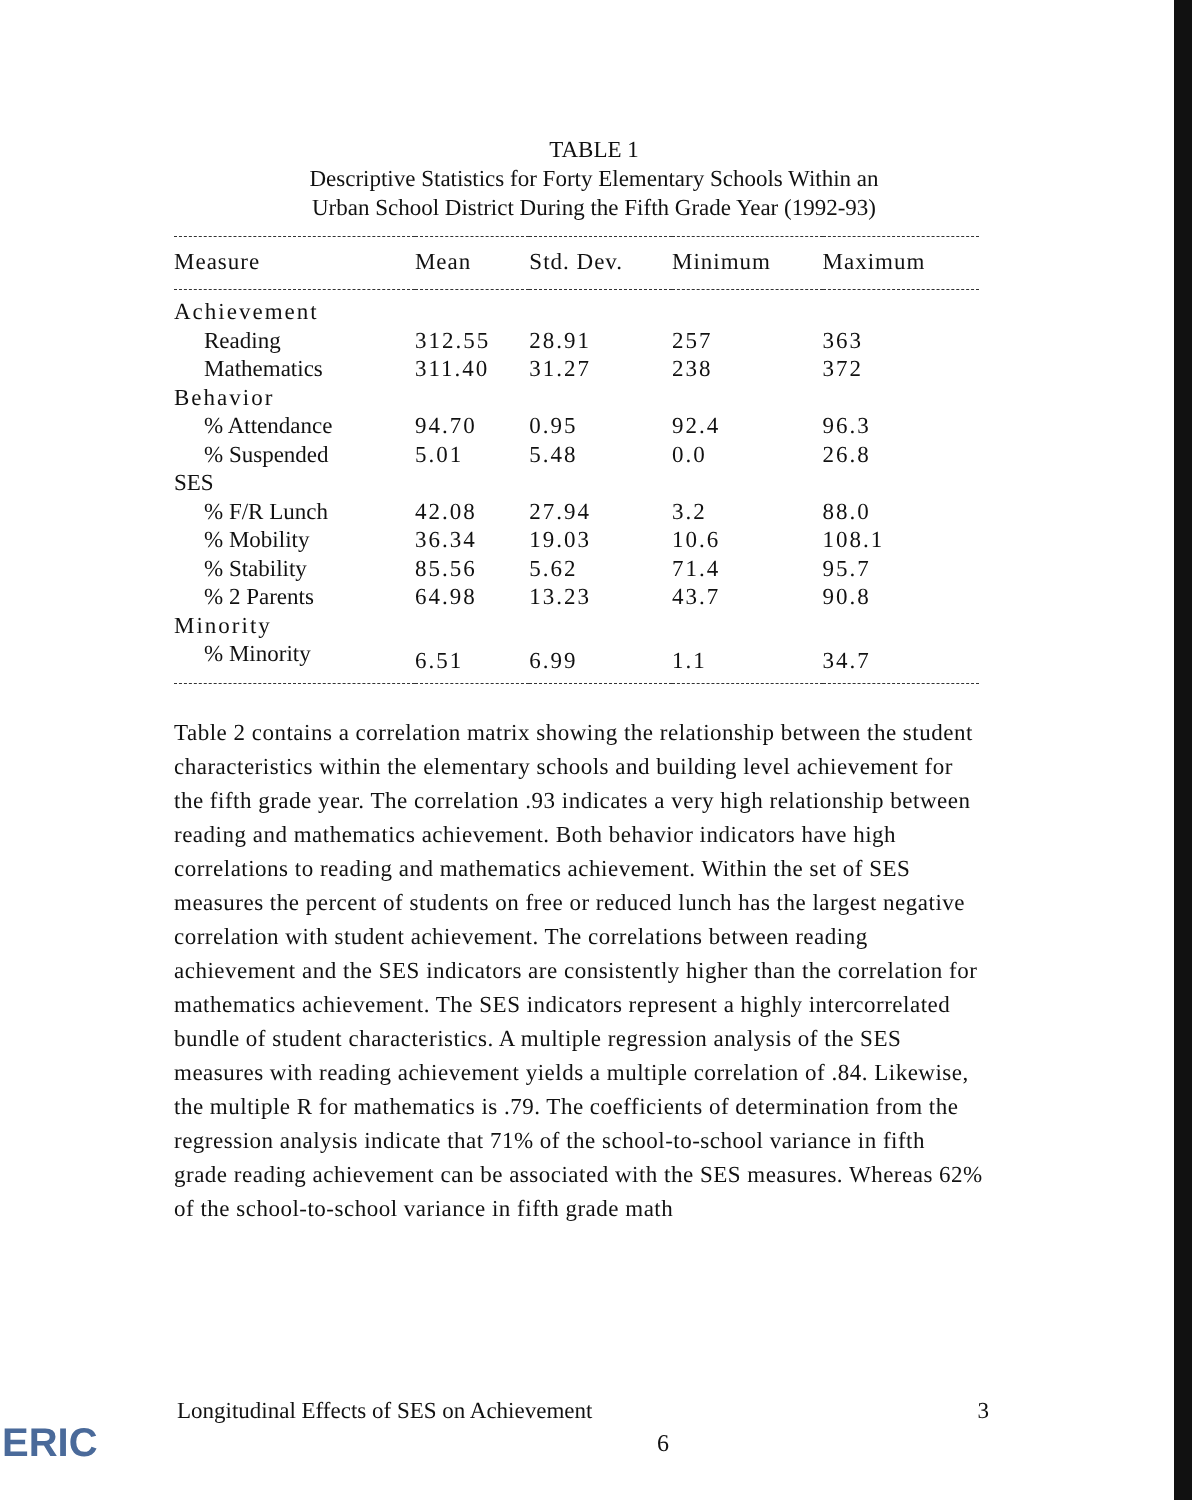TABLE 1
Descriptive Statistics for Forty Elementary Schools Within an
Urban School District During the Fifth Grade Year (1992-93)
| Measure | Mean | Std. Dev. | Minimum | Maximum |
| --- | --- | --- | --- | --- |
| Achievement | | | | |
| Reading | 312.55 | 28.91 | 257 | 363 |
| Mathematics | 311.40 | 31.27 | 238 | 372 |
| Behavior | | | | |
| % Attendance | 94.70 | 0.95 | 92.4 | 96.3 |
| % Suspended | 5.01 | 5.48 | 0.0 | 26.8 |
| SES | | | | |
| % F/R Lunch | 42.08 | 27.94 | 3.2 | 88.0 |
| % Mobility | 36.34 | 19.03 | 10.6 | 108.1 |
| % Stability | 85.56 | 5.62 | 71.4 | 95.7 |
| % 2 Parents | 64.98 | 13.23 | 43.7 | 90.8 |
| Minority | | | | |
| % Minority | 6.51 | 6.99 | 1.1 | 34.7 |
Table 2 contains a correlation matrix showing the relationship between the student characteristics within the elementary schools and building level achievement for the fifth grade year. The correlation .93 indicates a very high relationship between reading and mathematics achievement. Both behavior indicators have high correlations to reading and mathematics achievement. Within the set of SES measures the percent of students on free or reduced lunch has the largest negative correlation with student achievement. The correlations between reading achievement and the SES indicators are consistently higher than the correlation for mathematics achievement. The SES indicators represent a highly intercorrelated bundle of student characteristics. A multiple regression analysis of the SES measures with reading achievement yields a multiple correlation of .84. Likewise, the multiple R for mathematics is .79. The coefficients of determination from the regression analysis indicate that 71% of the school-to-school variance in fifth grade reading achievement can be associated with the SES measures. Whereas 62% of the school-to-school variance in fifth grade math
Longitudinal Effects of SES on Achievement 3
6
ERIC